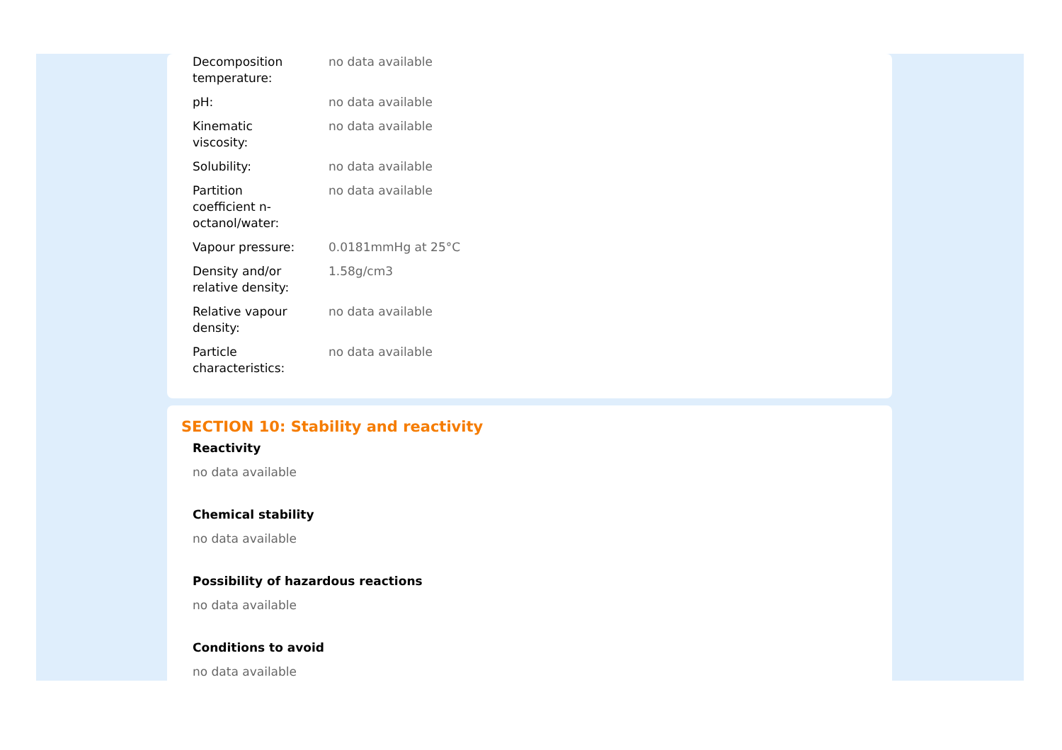| Decomposition temperature: | no data available |
| pH: | no data available |
| Kinematic viscosity: | no data available |
| Solubility: | no data available |
| Partition coefficient n- octanol/water: | no data available |
| Vapour pressure: | 0.0181mmHg at 25°C |
| Density and/or relative density: | 1.58g/cm3 |
| Relative vapour density: | no data available |
| Particle characteristics: | no data available |
SECTION 10: Stability and reactivity
Reactivity
no data available
Chemical stability
no data available
Possibility of hazardous reactions
no data available
Conditions to avoid
no data available